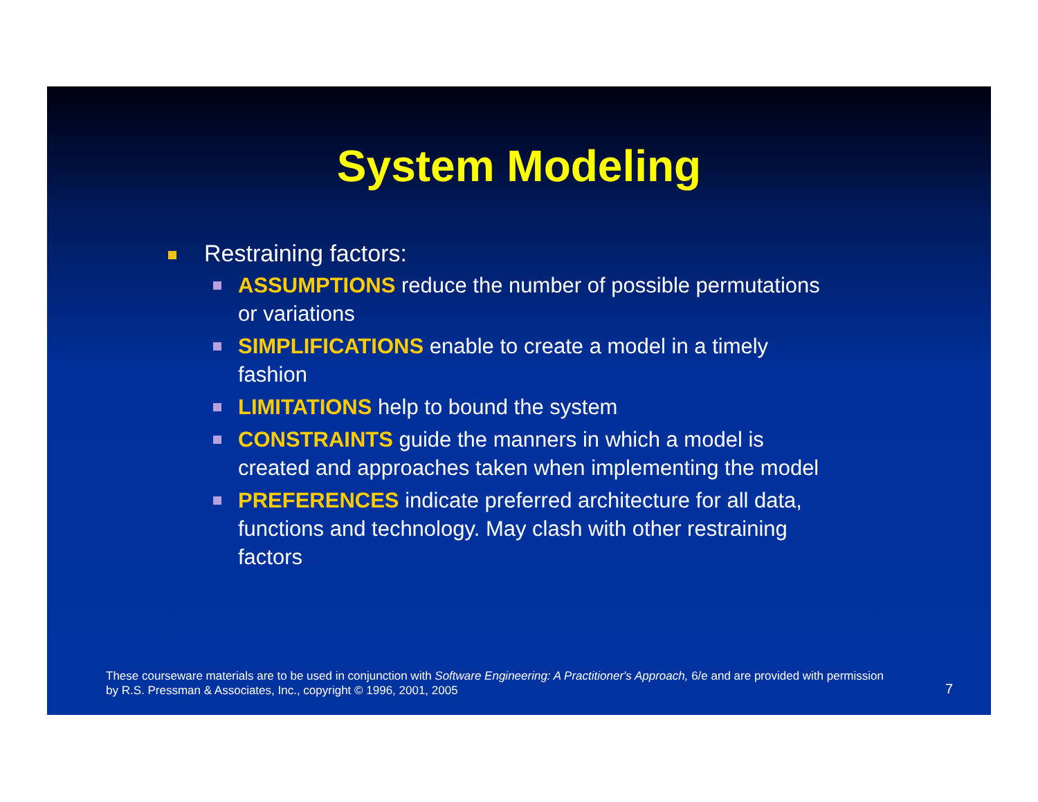System Modeling
Restraining factors:
ASSUMPTIONS reduce the number of possible permutations or variations
SIMPLIFICATIONS enable to create a model in a timely fashion
LIMITATIONS help to bound the system
CONSTRAINTS guide the manners in which a model is created and approaches taken when implementing the model
PREFERENCES indicate preferred architecture for all data, functions and technology. May clash with other restraining factors
These courseware materials are to be used in conjunction with Software Engineering: A Practitioner's Approach, 6/e and are provided with permission by R.S. Pressman & Associates, Inc., copyright © 1996, 2001, 2005
7